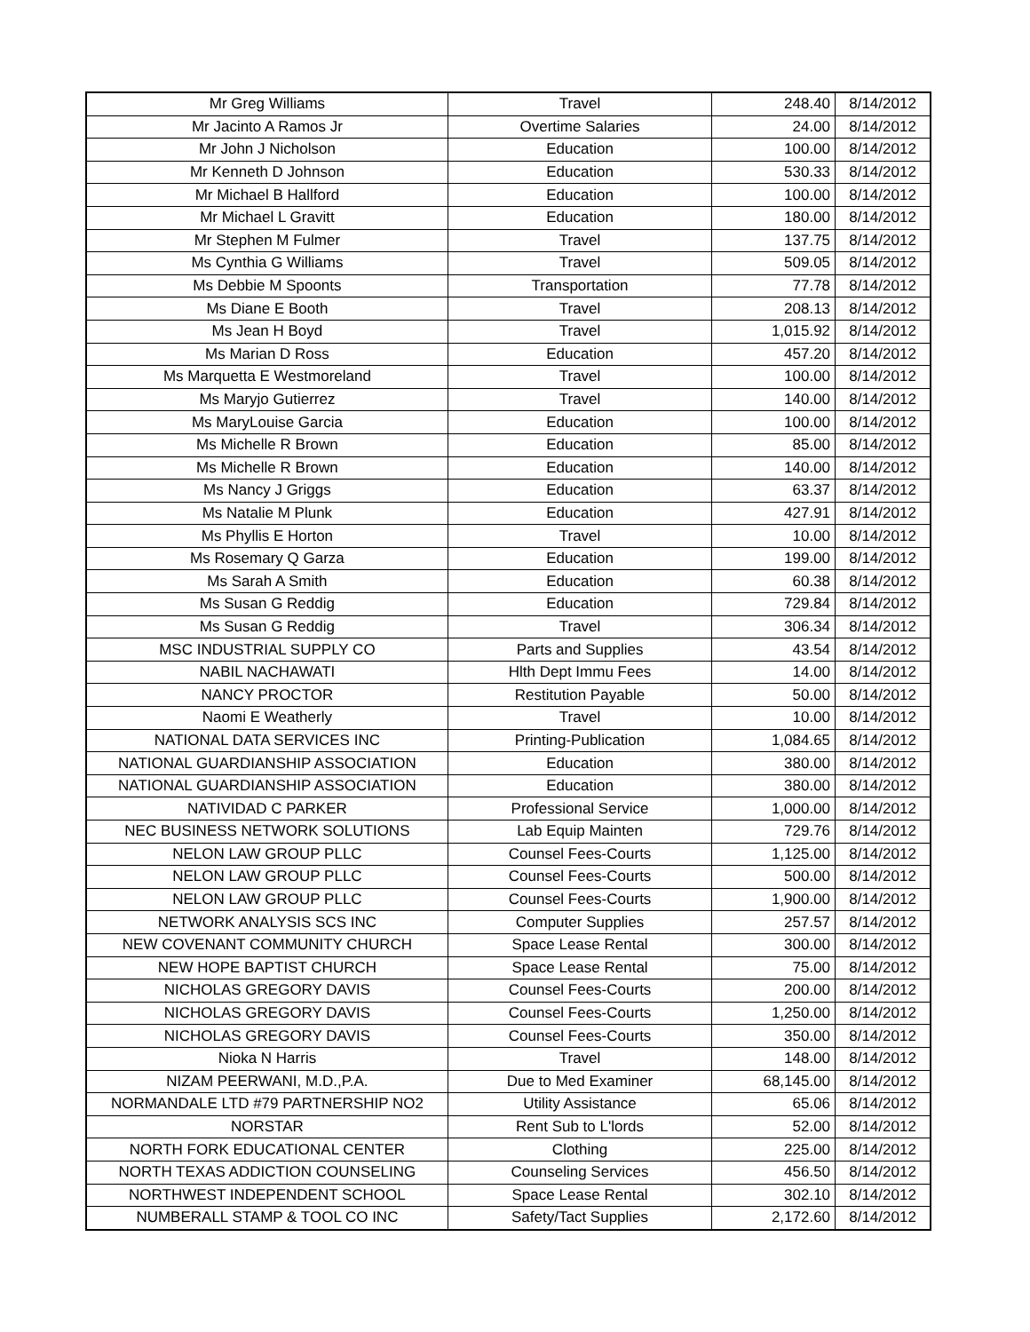| Mr Greg Williams | Travel | 248.40 | 8/14/2012 |
| Mr Jacinto A Ramos Jr | Overtime Salaries | 24.00 | 8/14/2012 |
| Mr John J Nicholson | Education | 100.00 | 8/14/2012 |
| Mr Kenneth D Johnson | Education | 530.33 | 8/14/2012 |
| Mr Michael B Hallford | Education | 100.00 | 8/14/2012 |
| Mr Michael L Gravitt | Education | 180.00 | 8/14/2012 |
| Mr Stephen M Fulmer | Travel | 137.75 | 8/14/2012 |
| Ms Cynthia G Williams | Travel | 509.05 | 8/14/2012 |
| Ms Debbie M Spoonts | Transportation | 77.78 | 8/14/2012 |
| Ms Diane E Booth | Travel | 208.13 | 8/14/2012 |
| Ms Jean H Boyd | Travel | 1,015.92 | 8/14/2012 |
| Ms Marian D Ross | Education | 457.20 | 8/14/2012 |
| Ms Marquetta E Westmoreland | Travel | 100.00 | 8/14/2012 |
| Ms Maryjo Gutierrez | Travel | 140.00 | 8/14/2012 |
| Ms MaryLouise Garcia | Education | 100.00 | 8/14/2012 |
| Ms Michelle R Brown | Education | 85.00 | 8/14/2012 |
| Ms Michelle R Brown | Education | 140.00 | 8/14/2012 |
| Ms Nancy J Griggs | Education | 63.37 | 8/14/2012 |
| Ms Natalie M Plunk | Education | 427.91 | 8/14/2012 |
| Ms Phyllis E Horton | Travel | 10.00 | 8/14/2012 |
| Ms Rosemary Q Garza | Education | 199.00 | 8/14/2012 |
| Ms Sarah A Smith | Education | 60.38 | 8/14/2012 |
| Ms Susan G Reddig | Education | 729.84 | 8/14/2012 |
| Ms Susan G Reddig | Travel | 306.34 | 8/14/2012 |
| MSC INDUSTRIAL SUPPLY CO | Parts and Supplies | 43.54 | 8/14/2012 |
| NABIL NACHAWATI | Hlth Dept Immu Fees | 14.00 | 8/14/2012 |
| NANCY PROCTOR | Restitution Payable | 50.00 | 8/14/2012 |
| Naomi E Weatherly | Travel | 10.00 | 8/14/2012 |
| NATIONAL DATA SERVICES INC | Printing-Publication | 1,084.65 | 8/14/2012 |
| NATIONAL GUARDIANSHIP ASSOCIATION | Education | 380.00 | 8/14/2012 |
| NATIONAL GUARDIANSHIP ASSOCIATION | Education | 380.00 | 8/14/2012 |
| NATIVIDAD C PARKER | Professional Service | 1,000.00 | 8/14/2012 |
| NEC BUSINESS NETWORK SOLUTIONS | Lab Equip Mainten | 729.76 | 8/14/2012 |
| NELON LAW GROUP PLLC | Counsel Fees-Courts | 1,125.00 | 8/14/2012 |
| NELON LAW GROUP PLLC | Counsel Fees-Courts | 500.00 | 8/14/2012 |
| NELON LAW GROUP PLLC | Counsel Fees-Courts | 1,900.00 | 8/14/2012 |
| NETWORK ANALYSIS SCS INC | Computer Supplies | 257.57 | 8/14/2012 |
| NEW COVENANT COMMUNITY CHURCH | Space Lease Rental | 300.00 | 8/14/2012 |
| NEW HOPE BAPTIST CHURCH | Space Lease Rental | 75.00 | 8/14/2012 |
| NICHOLAS GREGORY DAVIS | Counsel Fees-Courts | 200.00 | 8/14/2012 |
| NICHOLAS GREGORY DAVIS | Counsel Fees-Courts | 1,250.00 | 8/14/2012 |
| NICHOLAS GREGORY DAVIS | Counsel Fees-Courts | 350.00 | 8/14/2012 |
| Nioka N Harris | Travel | 148.00 | 8/14/2012 |
| NIZAM PEERWANI, M.D.,P.A. | Due to Med Examiner | 68,145.00 | 8/14/2012 |
| NORMANDALE LTD #79 PARTNERSHIP NO2 | Utility Assistance | 65.06 | 8/14/2012 |
| NORSTAR | Rent Sub to L'lords | 52.00 | 8/14/2012 |
| NORTH FORK EDUCATIONAL CENTER | Clothing | 225.00 | 8/14/2012 |
| NORTH TEXAS ADDICTION COUNSELING | Counseling Services | 456.50 | 8/14/2012 |
| NORTHWEST INDEPENDENT SCHOOL | Space Lease Rental | 302.10 | 8/14/2012 |
| NUMBERALL STAMP & TOOL CO INC | Safety/Tact Supplies | 2,172.60 | 8/14/2012 |